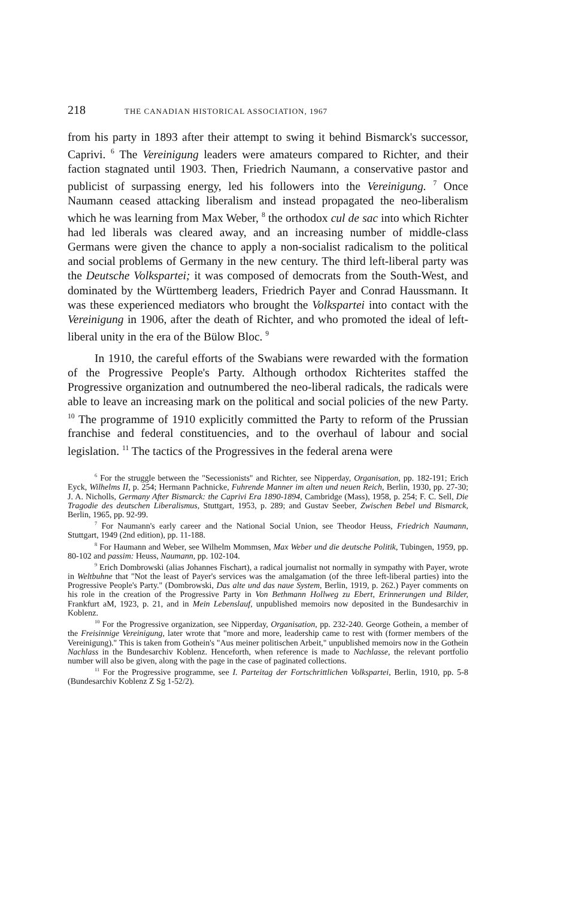218 THE CANADIAN HISTORICAL ASSOCIATION, 1967
from his party in 1893 after their attempt to swing it behind Bismarck's successor, Caprivi. <sup>6</sup> The Vereinigung leaders were amateurs compared to Richter, and their faction stagnated until 1903. Then, Friedrich Naumann, a conservative pastor and publicist of surpassing energy, led his followers into the Vereinigung. <sup>7</sup> Once Naumann ceased attacking liberalism and instead propagated the neo-liberalism which he was learning from Max Weber, <sup>8</sup> the orthodox cul de sac into which Richter had led liberals was cleared away, and an increasing number of middle-class Germans were given the chance to apply a non-socialist radicalism to the political and social problems of Germany in the new century. The third left-liberal party was the Deutsche Volkspartei; it was composed of democrats from the South-West, and dominated by the Württemberg leaders, Friedrich Payer and Conrad Haussmann. It was these experienced mediators who brought the Volkspartei into contact with the Vereinigung in 1906, after the death of Richter, and who promoted the ideal of left-liberal unity in the era of the Bülow Bloc. <sup>9</sup>
In 1910, the careful efforts of the Swabians were rewarded with the formation of the Progressive People's Party. Although orthodox Richterites staffed the Progressive organization and outnumbered the neo-liberal radicals, the radicals were able to leave an increasing mark on the political and social policies of the new Party. <sup>10</sup> The programme of 1910 explicitly committed the Party to reform of the Prussian franchise and federal constituencies, and to the overhaul of labour and social legislation. <sup>11</sup> The tactics of the Progressives in the federal arena were
<sup>6</sup> For the struggle between the "Secessionists" and Richter, see Nipperday, Organisation, pp. 182-191; Erich Eyck, Wilhelms II, p. 254; Hermann Pachnicke, Fuhrende Manner im alten und neuen Reich, Berlin, 1930, pp. 27-30; J. A. Nicholls, Germany After Bismarck: the Caprivi Era 1890-1894, Cambridge (Mass), 1958, p. 254; F. C. Sell, Die Tragodie des deutschen Liberalismus, Stuttgart, 1953, p. 289; and Gustav Seeber, Zwischen Bebel und Bismarck, Berlin, 1965, pp. 92-99.
<sup>7</sup> For Naumann's early career and the National Social Union, see Theodor Heuss, Friedrich Naumann, Stuttgart, 1949 (2nd edition), pp. 11-188.
<sup>8</sup> For Haumann and Weber, see Wilhelm Mommsen, Max Weber und die deutsche Politik, Tubingen, 1959, pp. 80-102 and passim: Heuss, Naumann, pp. 102-104.
<sup>9</sup> Erich Dombrowski (alias Johannes Fischart), a radical journalist not normally in sympathy with Payer, wrote in Weltbuhne that "Not the least of Payer's services was the amalgamation (of the three left-liberal parties) into the Progressive People's Party." (Dombrowski, Das alte und das naue System, Berlin, 1919, p. 262.) Payer comments on his role in the creation of the Progressive Party in Von Bethmann Hollweg zu Ebert, Erinnerungen und Bilder, Frankfurt aM, 1923, p. 21, and in Mein Lebenslauf, unpublished memoirs now deposited in the Bundesarchiv in Koblenz.
<sup>10</sup> For the Progressive organization, see Nipperday, Organisation, pp. 232-240. George Gothein, a member of the Freisinnige Vereinigung, later wrote that "more and more, leadership came to rest with (former members of the Vereinigung)." This is taken from Gothein's "Aus meiner politischen Arbeit," unpublished memoirs now in the Gothein Nachlass in the Bundesarchiv Koblenz. Henceforth, when reference is made to Nachlasse, the relevant portfolio number will also be given, along with the page in the case of paginated collections.
<sup>11</sup> For the Progressive programme, see I. Parteitag der Fortschrittlichen Volkspartei, Berlin, 1910, pp. 5-8 (Bundesarchiv Koblenz Z Sg 1-52/2).